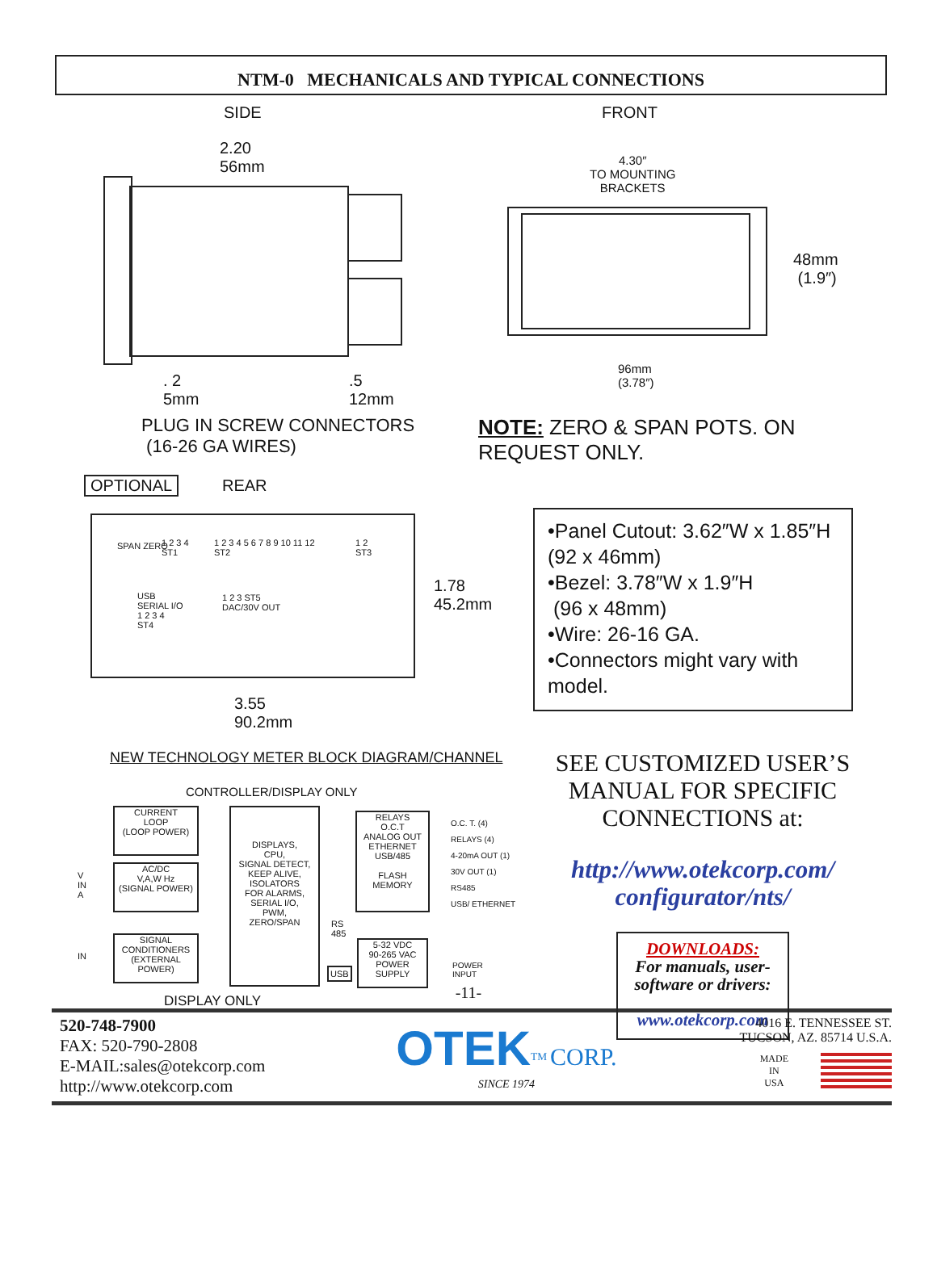NTM-0 MECHANICALS AND TYPICAL CONNECTIONS
SIDE
2.20
56mm
. 2
5mm
.5
12mm
PLUG IN SCREW CONNECTORS
(16-26 GA WIRES)
FRONT
4.30″
TO MOUNTING
BRACKETS
48mm
(1.9″)
96mm
(3.78″)
NOTE: ZERO & SPAN POTS. ON
REQUEST ONLY.
OPTIONAL REAR
SPAN ZERO
1 2 3 4
ST1
1 2 3 4 5 6 7 8 9 10 11 12
ST2
1 2
ST3
USB
SERIAL I/O
1 2 3 4
ST4
1 2 3 ST5
DAC/30V OUT
1.78
45.2mm
3.55
90.2mm
•Panel Cutout: 3.62″W x 1.85″H (92 x 46mm)
•Bezel: 3.78″W x 1.9″H
(96 x 48mm)
•Wire: 26-16 GA.
•Connectors might vary with model.
NEW TECHNOLOGY METER BLOCK DIAGRAM/CHANNEL
CONTROLLER/DISPLAY ONLY
CURRENT
LOOP
(LOOP POWER)
V
IN
A
AC/DC
V,A,W Hz
(SIGNAL POWER)
IN
SIGNAL
CONDITIONERS
(EXTERNAL POWER)
DISPLAYS,
CPU,
SIGNAL DETECT,
KEEP ALIVE,
ISOLATORS
FOR ALARMS,
SERIAL I/O,
PWM,
ZERO/SPAN
RS
485
USB
RELAYS
O.C.T
ANALOG OUT
ETHERNET
USB/485
FLASH
MEMORY
5-32 VDC
90-265 VAC
POWER
SUPPLY
O.C. T. (4)
RELAYS (4)
4-20mA OUT (1)
30V OUT (1)
RS485
USB/ ETHERNET
POWER
INPUT
DISPLAY ONLY
SEE CUSTOMIZED USER’S MANUAL FOR SPECIFIC CONNECTIONS at:
http://www.otekcorp.com/
configurator/nts/
DOWNLOADS:
For manuals, user-software or drivers:
www.otekcorp.com
-11-
520-748-7900
FAX: 520-790-2808
E-MAIL:sales@otekcorp.com
http://www.otekcorp.com
OTEK<sup>TM</sup> CORP.
SINCE 1974
4016 E. TENNESSEE ST.
TUCSON, AZ. 85714 U.S.A.
MADE
IN
USA